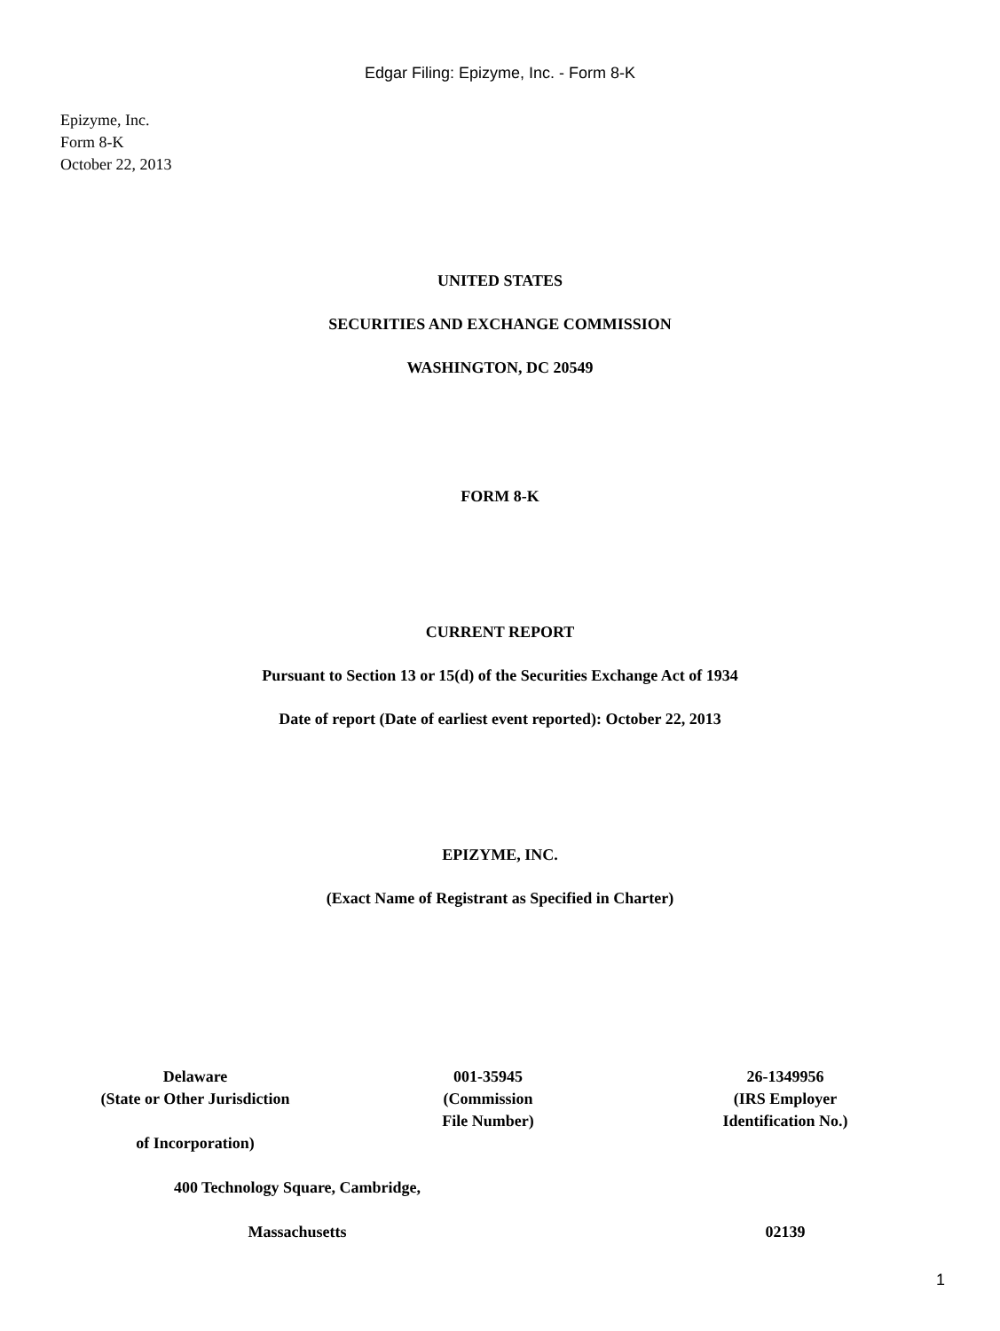Edgar Filing: Epizyme, Inc. - Form 8-K
Epizyme, Inc.
Form 8-K
October 22, 2013
UNITED STATES
SECURITIES AND EXCHANGE COMMISSION
WASHINGTON, DC 20549
FORM 8-K
CURRENT REPORT
Pursuant to Section 13 or 15(d) of the Securities Exchange Act of 1934
Date of report (Date of earliest event reported): October 22, 2013
EPIZYME, INC.
(Exact Name of Registrant as Specified in Charter)
| Delaware (State or Other Jurisdiction of Incorporation) | 001-35945 (Commission File Number) | 26-1349956 (IRS Employer Identification No.) |
| 400 Technology Square, Cambridge, Massachusetts | | 02139 |
1